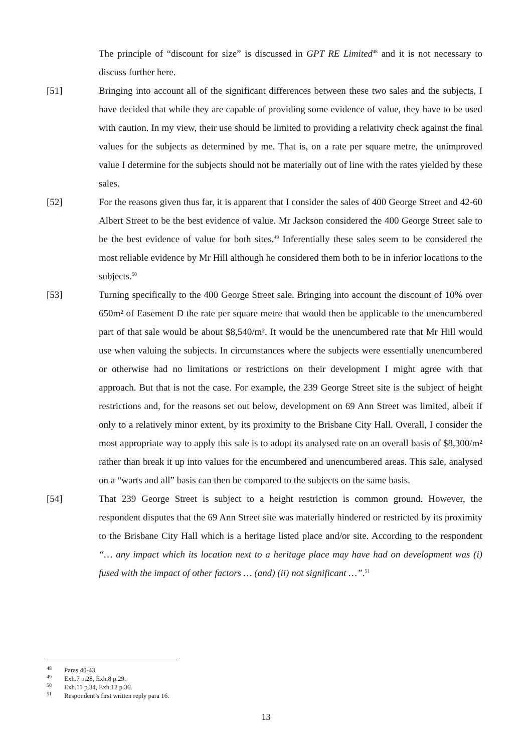The principle of “discount for size” is discussed in GPT RE Limited<sup>48</sup> and it is not necessary to discuss further here.
[51] Bringing into account all of the significant differences between these two sales and the subjects, I have decided that while they are capable of providing some evidence of value, they have to be used with caution. In my view, their use should be limited to providing a relativity check against the final values for the subjects as determined by me. That is, on a rate per square metre, the unimproved value I determine for the subjects should not be materially out of line with the rates yielded by these sales.
[52] For the reasons given thus far, it is apparent that I consider the sales of 400 George Street and 42-60 Albert Street to be the best evidence of value. Mr Jackson considered the 400 George Street sale to be the best evidence of value for both sites.<sup>49</sup> Inferentially these sales seem to be considered the most reliable evidence by Mr Hill although he considered them both to be in inferior locations to the subjects.<sup>50</sup>
[53] Turning specifically to the 400 George Street sale. Bringing into account the discount of 10% over 650m² of Easement D the rate per square metre that would then be applicable to the unencumbered part of that sale would be about $8,540/m². It would be the unencumbered rate that Mr Hill would use when valuing the subjects. In circumstances where the subjects were essentially unencumbered or otherwise had no limitations or restrictions on their development I might agree with that approach. But that is not the case. For example, the 239 George Street site is the subject of height restrictions and, for the reasons set out below, development on 69 Ann Street was limited, albeit if only to a relatively minor extent, by its proximity to the Brisbane City Hall. Overall, I consider the most appropriate way to apply this sale is to adopt its analysed rate on an overall basis of $8,300/m² rather than break it up into values for the encumbered and unencumbered areas. This sale, analysed on a “warts and all” basis can then be compared to the subjects on the same basis.
[54] That 239 George Street is subject to a height restriction is common ground. However, the respondent disputes that the 69 Ann Street site was materially hindered or restricted by its proximity to the Brisbane City Hall which is a heritage listed place and/or site. According to the respondent “… any impact which its location next to a heritage place may have had on development was (i) fused with the impact of other factors … (and) (ii) not significant …”.<sup>51</sup>
<sup>48</sup> Paras 40-43.
<sup>49</sup> Exh.7 p.28, Exh.8 p.29.
<sup>50</sup> Exh.11 p.34, Exh.12 p.36.
<sup>51</sup> Respondent’s first written reply para 16.
13